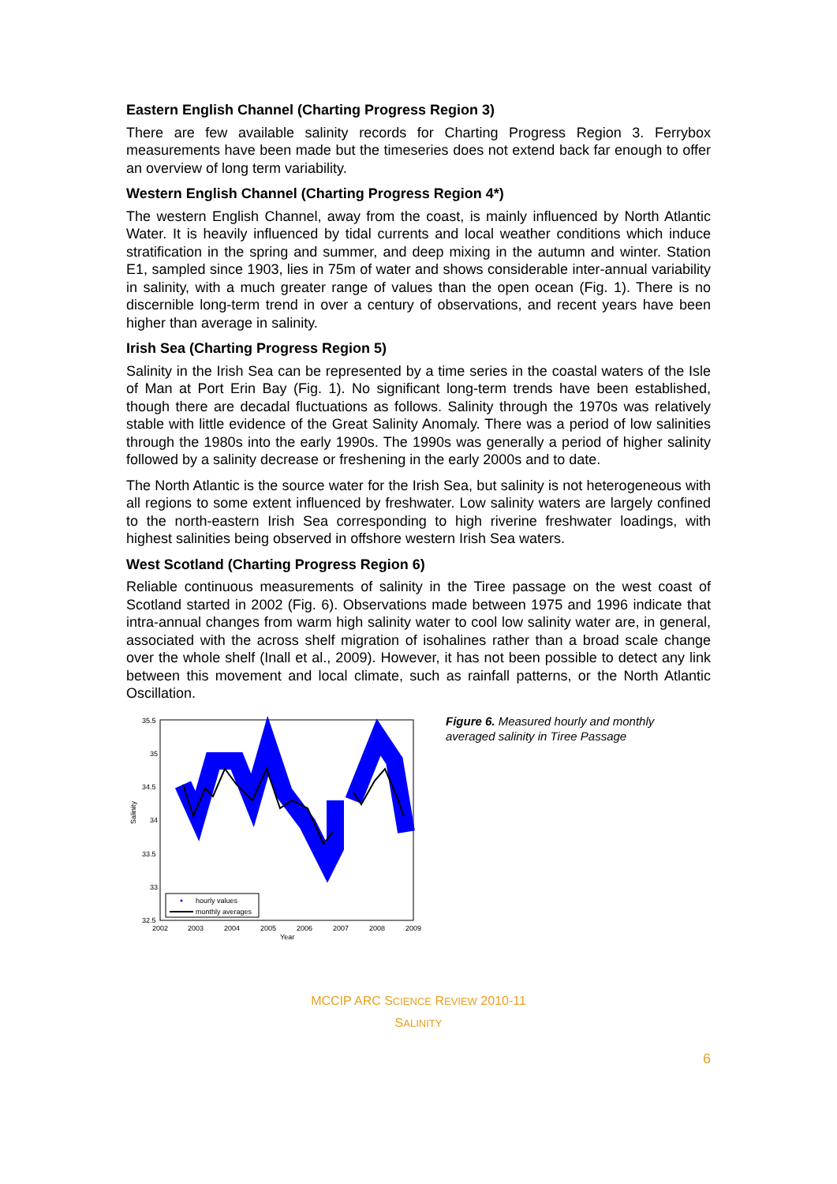Eastern English Channel (Charting Progress Region 3)
There are few available salinity records for Charting Progress Region 3. Ferrybox measurements have been made but the timeseries does not extend back far enough to offer an overview of long term variability.
Western English Channel (Charting Progress Region 4*)
The western English Channel, away from the coast, is mainly influenced by North Atlantic Water. It is heavily influenced by tidal currents and local weather conditions which induce stratification in the spring and summer, and deep mixing in the autumn and winter. Station E1, sampled since 1903, lies in 75m of water and shows considerable inter-annual variability in salinity, with a much greater range of values than the open ocean (Fig. 1). There is no discernible long-term trend in over a century of observations, and recent years have been higher than average in salinity.
Irish Sea (Charting Progress Region 5)
Salinity in the Irish Sea can be represented by a time series in the coastal waters of the Isle of Man at Port Erin Bay (Fig. 1). No significant long-term trends have been established, though there are decadal fluctuations as follows. Salinity through the 1970s was relatively stable with little evidence of the Great Salinity Anomaly. There was a period of low salinities through the 1980s into the early 1990s. The 1990s was generally a period of higher salinity followed by a salinity decrease or freshening in the early 2000s and to date.
The North Atlantic is the source water for the Irish Sea, but salinity is not heterogeneous with all regions to some extent influenced by freshwater. Low salinity waters are largely confined to the north-eastern Irish Sea corresponding to high riverine freshwater loadings, with highest salinities being observed in offshore western Irish Sea waters.
West Scotland (Charting Progress Region 6)
Reliable continuous measurements of salinity in the Tiree passage on the west coast of Scotland started in 2002 (Fig. 6). Observations made between 1975 and 1996 indicate that intra-annual changes from warm high salinity water to cool low salinity water are, in general, associated with the across shelf migration of isohalines rather than a broad scale change over the whole shelf (Inall et al., 2009). However, it has not been possible to detect any link between this movement and local climate, such as rainfall patterns, or the North Atlantic Oscillation.
Salinity
35.5
35
34.5
34
33.5
33
32.5
2002
2003
2004
2005
2006
2007
2008
2009
Year
hourly values
monthly averages
Figure 6. Measured hourly and monthly averaged salinity in Tiree Passage
MCCIP ARC SCIENCE REVIEW 2010-11
SALINITY
6